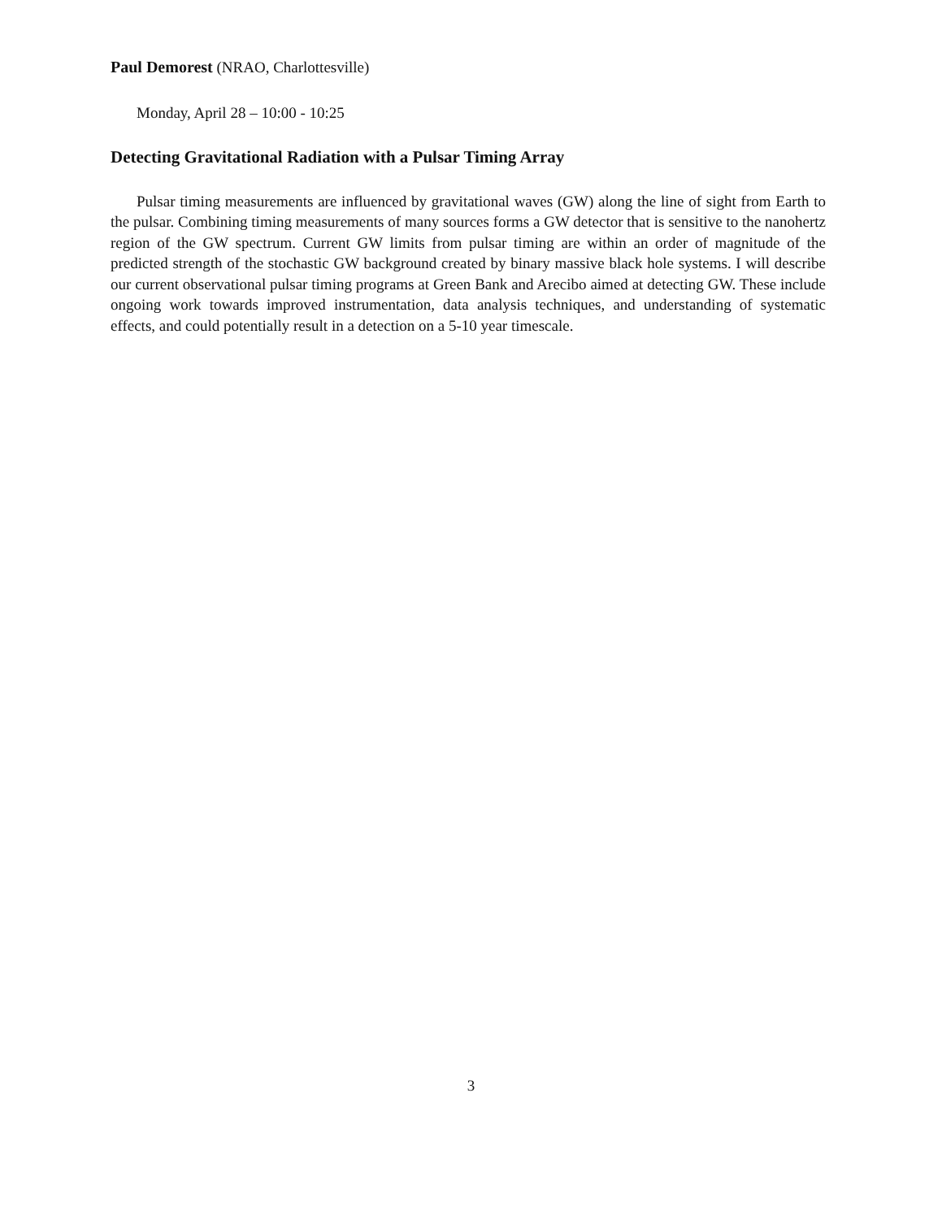Paul Demorest (NRAO, Charlottesville)
Monday, April 28 – 10:00 - 10:25
Detecting Gravitational Radiation with a Pulsar Timing Array
Pulsar timing measurements are influenced by gravitational waves (GW) along the line of sight from Earth to the pulsar. Combining timing measurements of many sources forms a GW detector that is sensitive to the nanohertz region of the GW spectrum. Current GW limits from pulsar timing are within an order of magnitude of the predicted strength of the stochastic GW background created by binary massive black hole systems. I will describe our current observational pulsar timing programs at Green Bank and Arecibo aimed at detecting GW. These include ongoing work towards improved instrumentation, data analysis techniques, and understanding of systematic effects, and could potentially result in a detection on a 5-10 year timescale.
3